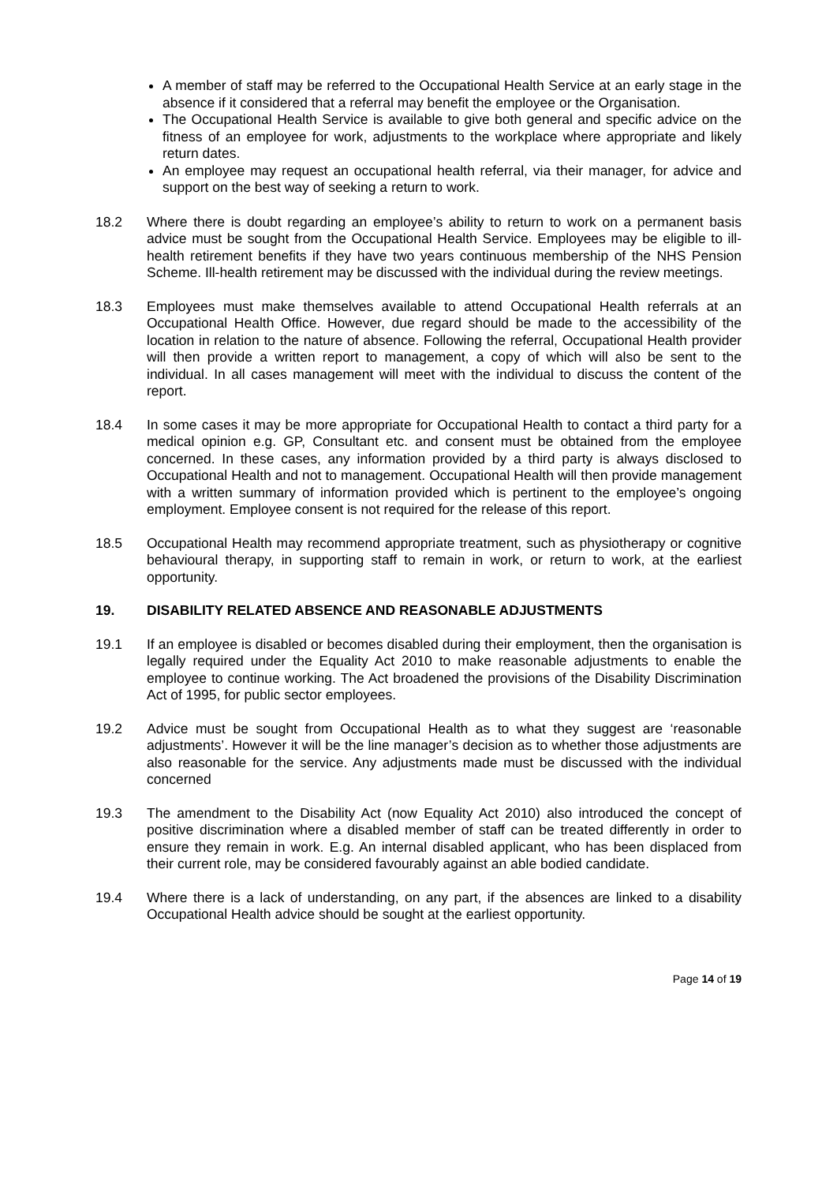A member of staff may be referred to the Occupational Health Service at an early stage in the absence if it considered that a referral may benefit the employee or the Organisation.
The Occupational Health Service is available to give both general and specific advice on the fitness of an employee for work, adjustments to the workplace where appropriate and likely return dates.
An employee may request an occupational health referral, via their manager, for advice and support on the best way of seeking a return to work.
18.2 Where there is doubt regarding an employee’s ability to return to work on a permanent basis advice must be sought from the Occupational Health Service. Employees may be eligible to ill-health retirement benefits if they have two years continuous membership of the NHS Pension Scheme. Ill-health retirement may be discussed with the individual during the review meetings.
18.3 Employees must make themselves available to attend Occupational Health referrals at an Occupational Health Office. However, due regard should be made to the accessibility of the location in relation to the nature of absence. Following the referral, Occupational Health provider will then provide a written report to management, a copy of which will also be sent to the individual. In all cases management will meet with the individual to discuss the content of the report.
18.4 In some cases it may be more appropriate for Occupational Health to contact a third party for a medical opinion e.g. GP, Consultant etc. and consent must be obtained from the employee concerned. In these cases, any information provided by a third party is always disclosed to Occupational Health and not to management. Occupational Health will then provide management with a written summary of information provided which is pertinent to the employee’s ongoing employment. Employee consent is not required for the release of this report.
18.5 Occupational Health may recommend appropriate treatment, such as physiotherapy or cognitive behavioural therapy, in supporting staff to remain in work, or return to work, at the earliest opportunity.
19. DISABILITY RELATED ABSENCE AND REASONABLE ADJUSTMENTS
19.1 If an employee is disabled or becomes disabled during their employment, then the organisation is legally required under the Equality Act 2010 to make reasonable adjustments to enable the employee to continue working. The Act broadened the provisions of the Disability Discrimination Act of 1995, for public sector employees.
19.2 Advice must be sought from Occupational Health as to what they suggest are ‘reasonable adjustments’. However it will be the line manager’s decision as to whether those adjustments are also reasonable for the service. Any adjustments made must be discussed with the individual concerned
19.3 The amendment to the Disability Act (now Equality Act 2010) also introduced the concept of positive discrimination where a disabled member of staff can be treated differently in order to ensure they remain in work. E.g. An internal disabled applicant, who has been displaced from their current role, may be considered favourably against an able bodied candidate.
19.4 Where there is a lack of understanding, on any part, if the absences are linked to a disability Occupational Health advice should be sought at the earliest opportunity.
Page 14 of 19